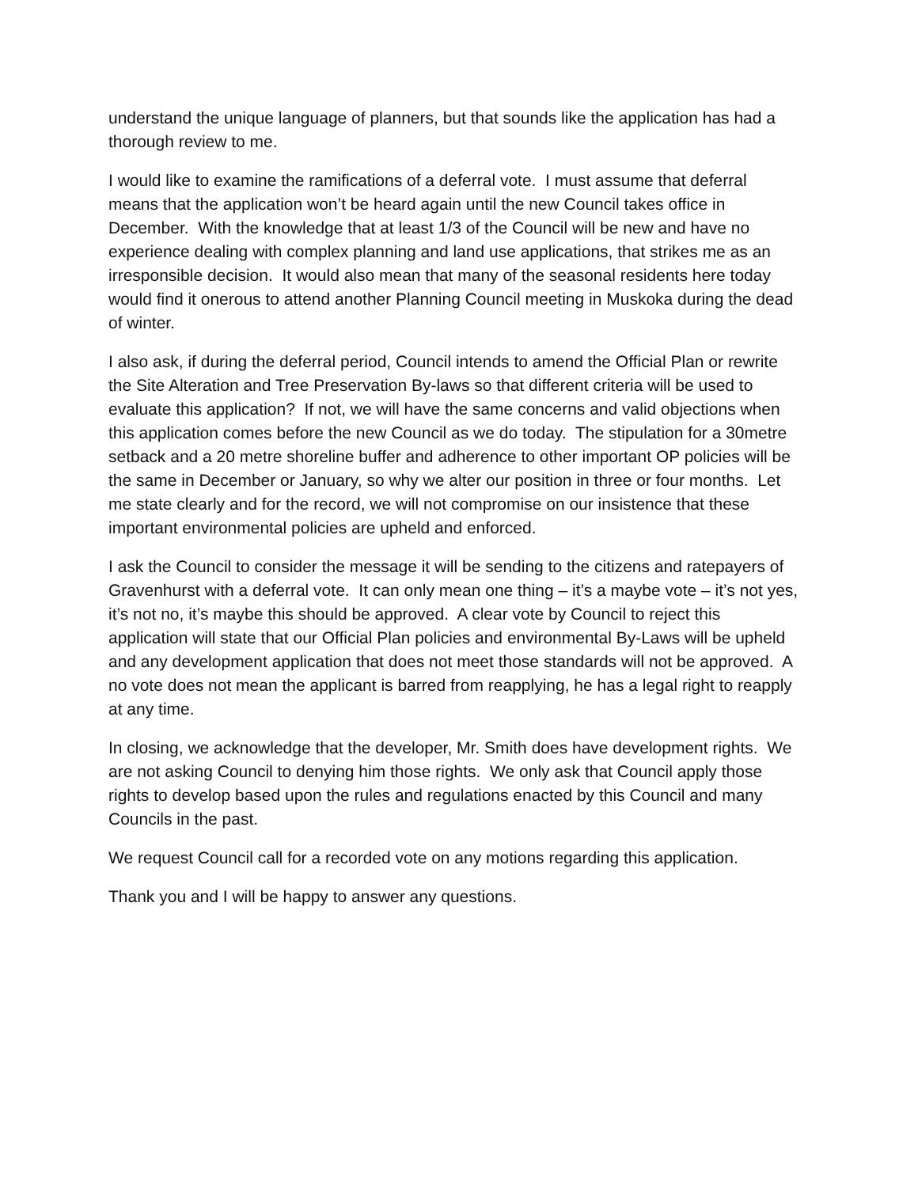understand the unique language of planners, but that sounds like the application has had a thorough review to me.
I would like to examine the ramifications of a deferral vote. I must assume that deferral means that the application won’t be heard again until the new Council takes office in December. With the knowledge that at least 1/3 of the Council will be new and have no experience dealing with complex planning and land use applications, that strikes me as an irresponsible decision. It would also mean that many of the seasonal residents here today would find it onerous to attend another Planning Council meeting in Muskoka during the dead of winter.
I also ask, if during the deferral period, Council intends to amend the Official Plan or rewrite the Site Alteration and Tree Preservation By-laws so that different criteria will be used to evaluate this application? If not, we will have the same concerns and valid objections when this application comes before the new Council as we do today. The stipulation for a 30metre setback and a 20 metre shoreline buffer and adherence to other important OP policies will be the same in December or January, so why we alter our position in three or four months. Let me state clearly and for the record, we will not compromise on our insistence that these important environmental policies are upheld and enforced.
I ask the Council to consider the message it will be sending to the citizens and ratepayers of Gravenhurst with a deferral vote. It can only mean one thing – it’s a maybe vote – it’s not yes, it’s not no, it’s maybe this should be approved. A clear vote by Council to reject this application will state that our Official Plan policies and environmental By-Laws will be upheld and any development application that does not meet those standards will not be approved. A no vote does not mean the applicant is barred from reapplying, he has a legal right to reapply at any time.
In closing, we acknowledge that the developer, Mr. Smith does have development rights. We are not asking Council to denying him those rights. We only ask that Council apply those rights to develop based upon the rules and regulations enacted by this Council and many Councils in the past.
We request Council call for a recorded vote on any motions regarding this application.
Thank you and I will be happy to answer any questions.